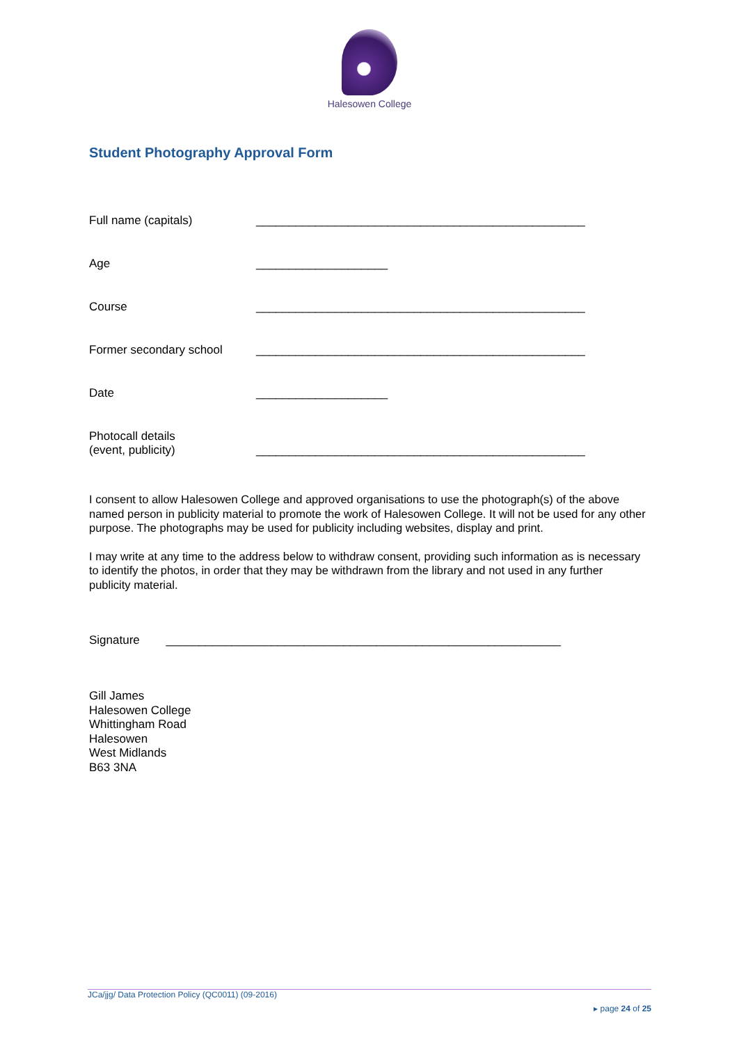Halesowen College
Student Photography Approval Form
Full name (capitals) __________________________________________________
Age ____________________
Course __________________________________________________
Former secondary school __________________________________________________
Date ____________________
Photocall details
(event, publicity)
__________________________________________________
I consent to allow Halesowen College and approved organisations to use the photograph(s) of the above named person in publicity material to promote the work of Halesowen College. It will not be used for any other purpose. The photographs may be used for publicity including websites, display and print.
I may write at any time to the address below to withdraw consent, providing such information as is necessary to identify the photos, in order that they may be withdrawn from the library and not used in any further publicity material.
Signature ____________________________________________________________
Gill James
Halesowen College
Whittingham Road
Halesowen
West Midlands
B63 3NA
JCa/jjg/ Data Protection Policy (QC0011) (09-2016)
▸ page 24 of 25